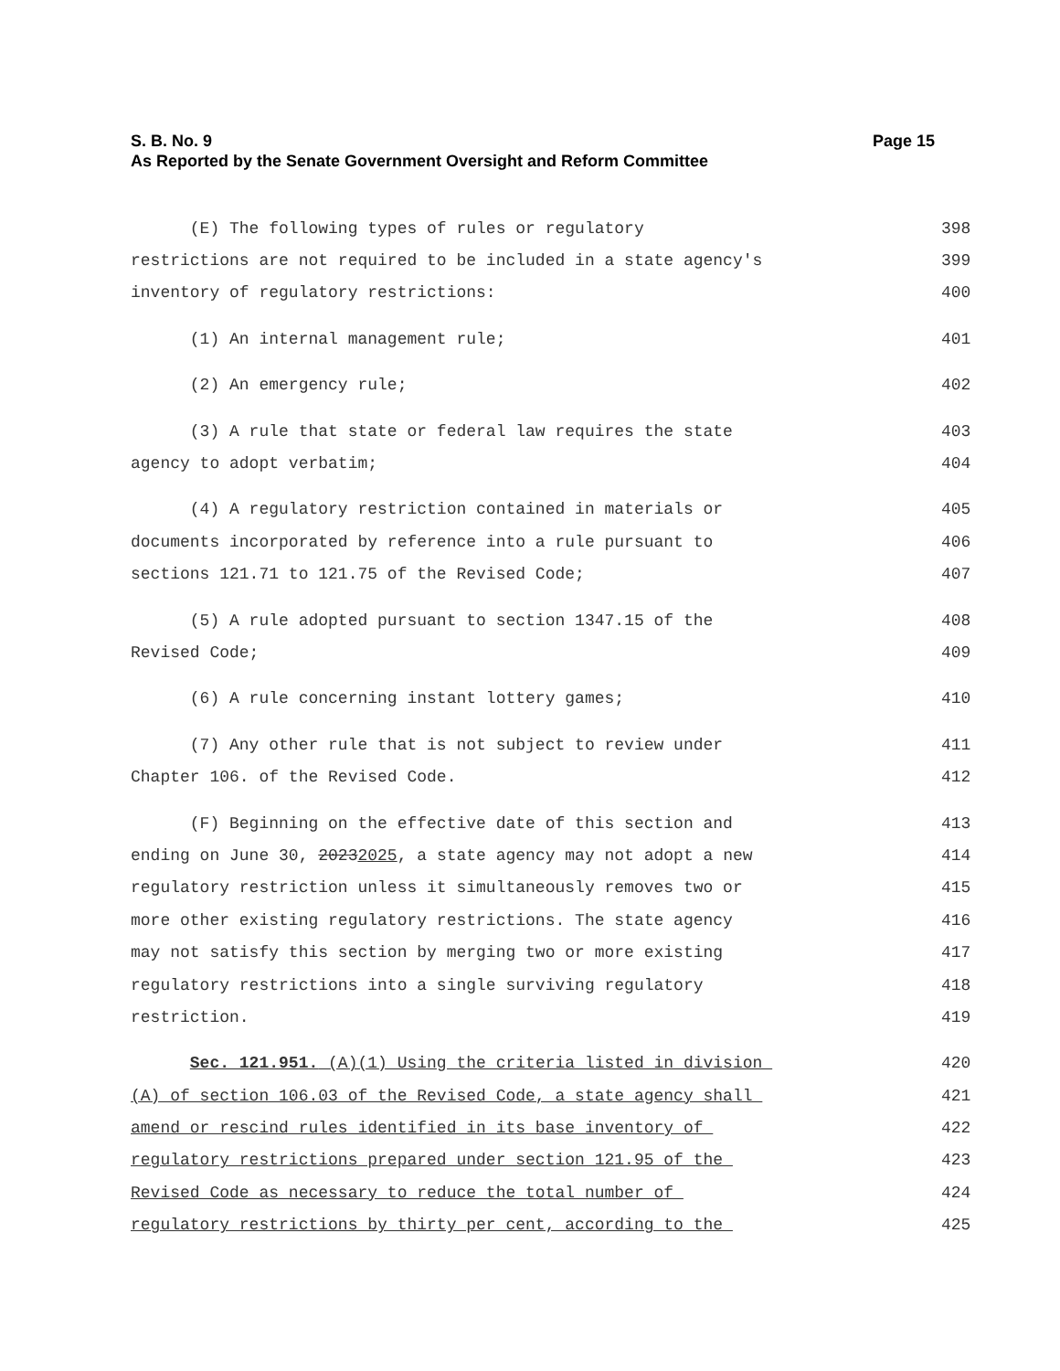Page 15 S. B. No. 9
As Reported by the Senate Government Oversight and Reform Committee
(E) The following types of rules or regulatory 398
restrictions are not required to be included in a state agency's 399
inventory of regulatory restrictions: 400
(1) An internal management rule; 401
(2) An emergency rule; 402
(3) A rule that state or federal law requires the state 403
agency to adopt verbatim; 404
(4) A regulatory restriction contained in materials or 405
documents incorporated by reference into a rule pursuant to 406
sections 121.71 to 121.75 of the Revised Code; 407
(5) A rule adopted pursuant to section 1347.15 of the 408
Revised Code; 409
(6) A rule concerning instant lottery games; 410
(7) Any other rule that is not subject to review under 411
Chapter 106. of the Revised Code. 412
(F) Beginning on the effective date of this section and 413
ending on June 30, 20232025, a state agency may not adopt a new 414
regulatory restriction unless it simultaneously removes two or 415
more other existing regulatory restrictions. The state agency 416
may not satisfy this section by merging two or more existing 417
regulatory restrictions into a single surviving regulatory 418
restriction. 419
Sec. 121.951. (A)(1) Using the criteria listed in division 420
(A) of section 106.03 of the Revised Code, a state agency shall 421
amend or rescind rules identified in its base inventory of 422
regulatory restrictions prepared under section 121.95 of the 423
Revised Code as necessary to reduce the total number of 424
regulatory restrictions by thirty per cent, according to the 425